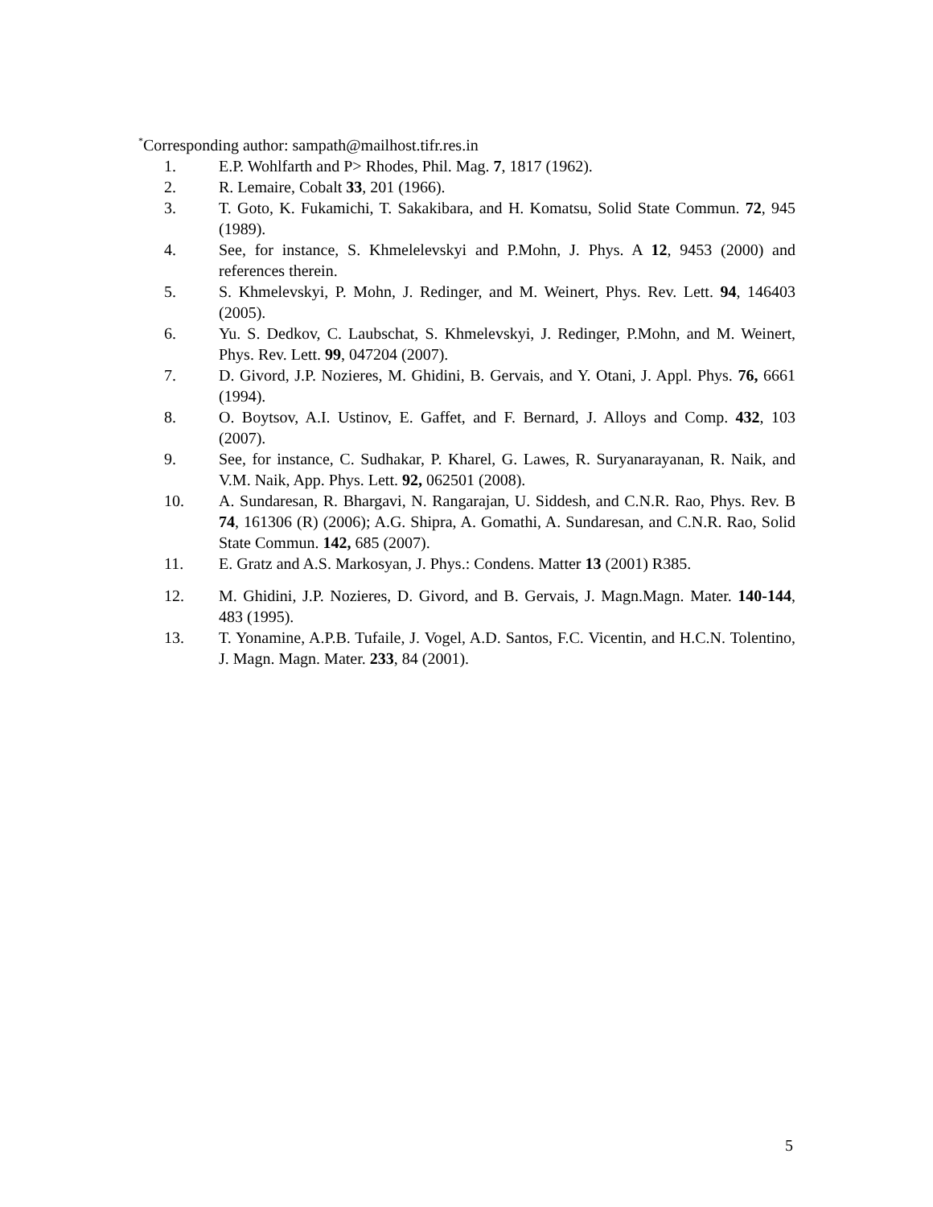<sup>*</sup> Corresponding author: sampath@mailhost.tifr.res.in
1. E.P. Wohlfarth and P> Rhodes, Phil. Mag. 7, 1817 (1962).
2. R. Lemaire, Cobalt 33, 201 (1966).
3. T. Goto, K. Fukamichi, T. Sakakibara, and H. Komatsu, Solid State Commun. 72, 945 (1989).
4. See, for instance, S. Khmelelevskyi and P.Mohn, J. Phys. A 12, 9453 (2000) and references therein.
5. S. Khmelevskyi, P. Mohn, J. Redinger, and M. Weinert, Phys. Rev. Lett. 94, 146403 (2005).
6. Yu. S. Dedkov, C. Laubschat, S. Khmelevskyi, J. Redinger, P.Mohn, and M. Weinert, Phys. Rev. Lett. 99, 047204 (2007).
7. D. Givord, J.P. Nozieres, M. Ghidini, B. Gervais, and Y. Otani, J. Appl. Phys. 76, 6661 (1994).
8. O. Boytsov, A.I. Ustinov, E. Gaffet, and F. Bernard, J. Alloys and Comp. 432, 103 (2007).
9. See, for instance, C. Sudhakar, P. Kharel, G. Lawes, R. Suryanarayanan, R. Naik, and V.M. Naik, App. Phys. Lett. 92, 062501 (2008).
10. A. Sundaresan, R. Bhargavi, N. Rangarajan, U. Siddesh, and C.N.R. Rao, Phys. Rev. B 74, 161306 (R) (2006); A.G. Shipra, A. Gomathi, A. Sundaresan, and C.N.R. Rao, Solid State Commun. 142, 685 (2007).
11. E. Gratz and A.S. Markosyan, J. Phys.: Condens. Matter 13 (2001) R385.
12. M. Ghidini, J.P. Nozieres, D. Givord, and B. Gervais, J. Magn.Magn. Mater. 140-144, 483 (1995).
13. T. Yonamine, A.P.B. Tufaile, J. Vogel, A.D. Santos, F.C. Vicentin, and H.C.N. Tolentino, J. Magn. Magn. Mater. 233, 84 (2001).
5